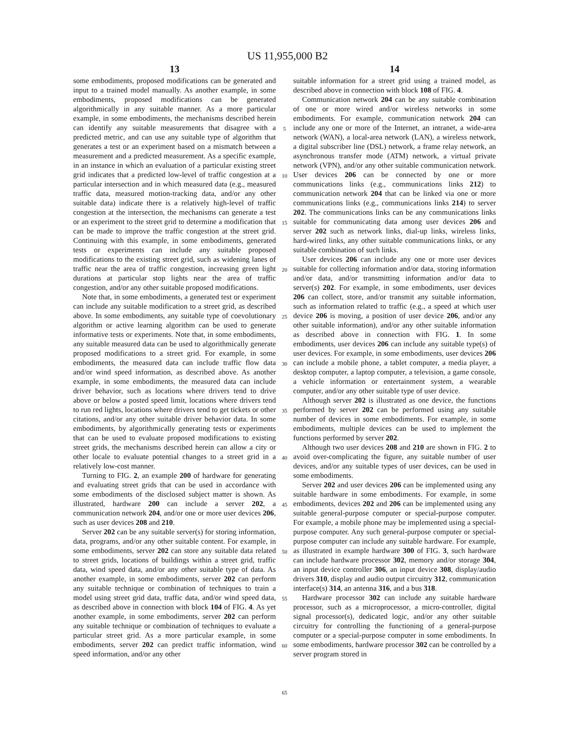US 11,955,000 B2
13
some embodiments, proposed modifications can be generated and input to a trained model manually. As another example, in some embodiments, proposed modifications can be generated algorithmically in any suitable manner. As a more particular example, in some embodiments, the mechanisms described herein can identify any suitable measurements that disagree with a predicted metric, and can use any suitable type of algorithm that generates a test or an experiment based on a mismatch between a measurement and a predicted measurement. As a specific example, in an instance in which an evaluation of a particular existing street grid indicates that a predicted low-level of traffic congestion at a particular intersection and in which measured data (e.g., measured traffic data, measured motion-tracking data, and/or any other suitable data) indicate there is a relatively high-level of traffic congestion at the intersection, the mechanisms can generate a test or an experiment to the street grid to determine a modification that can be made to improve the traffic congestion at the street grid. Continuing with this example, in some embodiments, generated tests or experiments can include any suitable proposed modifications to the existing street grid, such as widening lanes of traffic near the area of traffic congestion, increasing green light durations at particular stop lights near the area of traffic congestion, and/or any other suitable proposed modifications.
Note that, in some embodiments, a generated test or experiment can include any suitable modification to a street grid, as described above. In some embodiments, any suitable type of coevolutionary algorithm or active learning algorithm can be used to generate informative tests or experiments. Note that, in some embodiments, any suitable measured data can be used to algorithmically generate proposed modifications to a street grid. For example, in some embodiments, the measured data can include traffic flow data and/or wind speed information, as described above. As another example, in some embodiments, the measured data can include driver behavior, such as locations where drivers tend to drive above or below a posted speed limit, locations where drivers tend to run red lights, locations where drivers tend to get tickets or other citations, and/or any other suitable driver behavior data. In some embodiments, by algorithmically generating tests or experiments that can be used to evaluate proposed modifications to existing street grids, the mechanisms described herein can allow a city or other locale to evaluate potential changes to a street grid in a relatively low-cost manner.
Turning to FIG. 2, an example 200 of hardware for generating and evaluating street grids that can be used in accordance with some embodiments of the disclosed subject matter is shown. As illustrated, hardware 200 can include a server 202, a communication network 204, and/or one or more user devices 206, such as user devices 208 and 210.
Server 202 can be any suitable server(s) for storing information, data, programs, and/or any other suitable content. For example, in some embodiments, server 202 can store any suitable data related to street grids, locations of buildings within a street grid, traffic data, wind speed data, and/or any other suitable type of data. As another example, in some embodiments, server 202 can perform any suitable technique or combination of techniques to train a model using street grid data, traffic data, and/or wind speed data, as described above in connection with block 104 of FIG. 4. As yet another example, in some embodiments, server 202 can perform any suitable technique or combination of techniques to evaluate a particular street grid. As a more particular example, in some embodiments, server 202 can predict traffic information, wind speed information, and/or any other
5
10
15
20
25
30
35
40
45
50
55
60
65
14
suitable information for a street grid using a trained model, as described above in connection with block 108 of FIG. 4.
Communication network 204 can be any suitable combination of one or more wired and/or wireless networks in some embodiments. For example, communication network 204 can include any one or more of the Internet, an intranet, a wide-area network (WAN), a local-area network (LAN), a wireless network, a digital subscriber line (DSL) network, a frame relay network, an asynchronous transfer mode (ATM) network, a virtual private network (VPN), and/or any other suitable communication network. User devices 206 can be connected by one or more communications links (e.g., communications links 212) to communication network 204 that can be linked via one or more communications links (e.g., communications links 214) to server 202. The communications links can be any communications links suitable for communicating data among user devices 206 and server 202 such as network links, dial-up links, wireless links, hard-wired links, any other suitable communications links, or any suitable combination of such links.
User devices 206 can include any one or more user devices suitable for collecting information and/or data, storing information and/or data, and/or transmitting information and/or data to server(s) 202. For example, in some embodiments, user devices 206 can collect, store, and/or transmit any suitable information, such as information related to traffic (e.g., a speed at which user device 206 is moving, a position of user device 206, and/or any other suitable information), and/or any other suitable information as described above in connection with FIG. 1. In some embodiments, user devices 206 can include any suitable type(s) of user devices. For example, in some embodiments, user devices 206 can include a mobile phone, a tablet computer, a media player, a desktop computer, a laptop computer, a television, a game console, a vehicle information or entertainment system, a wearable computer, and/or any other suitable type of user device.
Although server 202 is illustrated as one device, the functions performed by server 202 can be performed using any suitable number of devices in some embodiments. For example, in some embodiments, multiple devices can be used to implement the functions performed by server 202.
Although two user devices 208 and 210 are shown in FIG. 2 to avoid over-complicating the figure, any suitable number of user devices, and/or any suitable types of user devices, can be used in some embodiments.
Server 202 and user devices 206 can be implemented using any suitable hardware in some embodiments. For example, in some embodiments, devices 202 and 206 can be implemented using any suitable general-purpose computer or special-purpose computer. For example, a mobile phone may be implemented using a special-purpose computer. Any such general-purpose computer or special-purpose computer can include any suitable hardware. For example, as illustrated in example hardware 300 of FIG. 3, such hardware can include hardware processor 302, memory and/or storage 304, an input device controller 306, an input device 308, display/audio drivers 310, display and audio output circuitry 312, communication interface(s) 314, an antenna 316, and a bus 318.
Hardware processor 302 can include any suitable hardware processor, such as a microprocessor, a micro-controller, digital signal processor(s), dedicated logic, and/or any other suitable circuitry for controlling the functioning of a general-purpose computer or a special-purpose computer in some embodiments. In some embodiments, hardware processor 302 can be controlled by a server program stored in